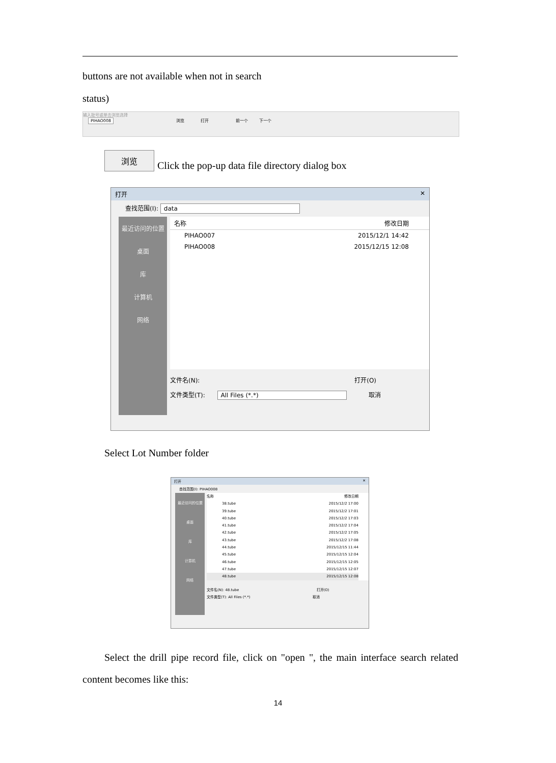buttons are not available when not in search
status)
输入批号或单击浏览选择
PIHAO008 浏览 打开 前一个 下一个
浏览
Click the pop-up data file directory dialog box
打开 ✕
查找范围(I): data
最近访问的位置
桌面
库
计算机
网络
名称 修改日期
PIHAO007 2015/12/1 14:42
PIHAO008 2015/12/15 12:08
文件名(N): 打开(O)
文件类型(T): All Files (*.*) 取消
Select Lot Number folder
打开 ✕
查找范围(I): PIHAO008
最近访问的位置
桌面
库
计算机
网络
名称 修改日期
38.tube 2015/12/2 17:00
39.tube 2015/12/2 17:01
40.tube 2015/12/2 17:03
41.tube 2015/12/2 17:04
42.tube 2015/12/2 17:05
43.tube 2015/12/2 17:08
44.tube 2015/12/15 11:44
45.tube 2015/12/15 12:04
46.tube 2015/12/15 12:05
47.tube 2015/12/15 12:07
48.tube 2015/12/15 12:08
文件名(N): 48.tube 打开(O)
文件类型(T): All Files (*.*) 取消
Select the drill pipe record file, click on "open ", the main interface search related content becomes like this:
14